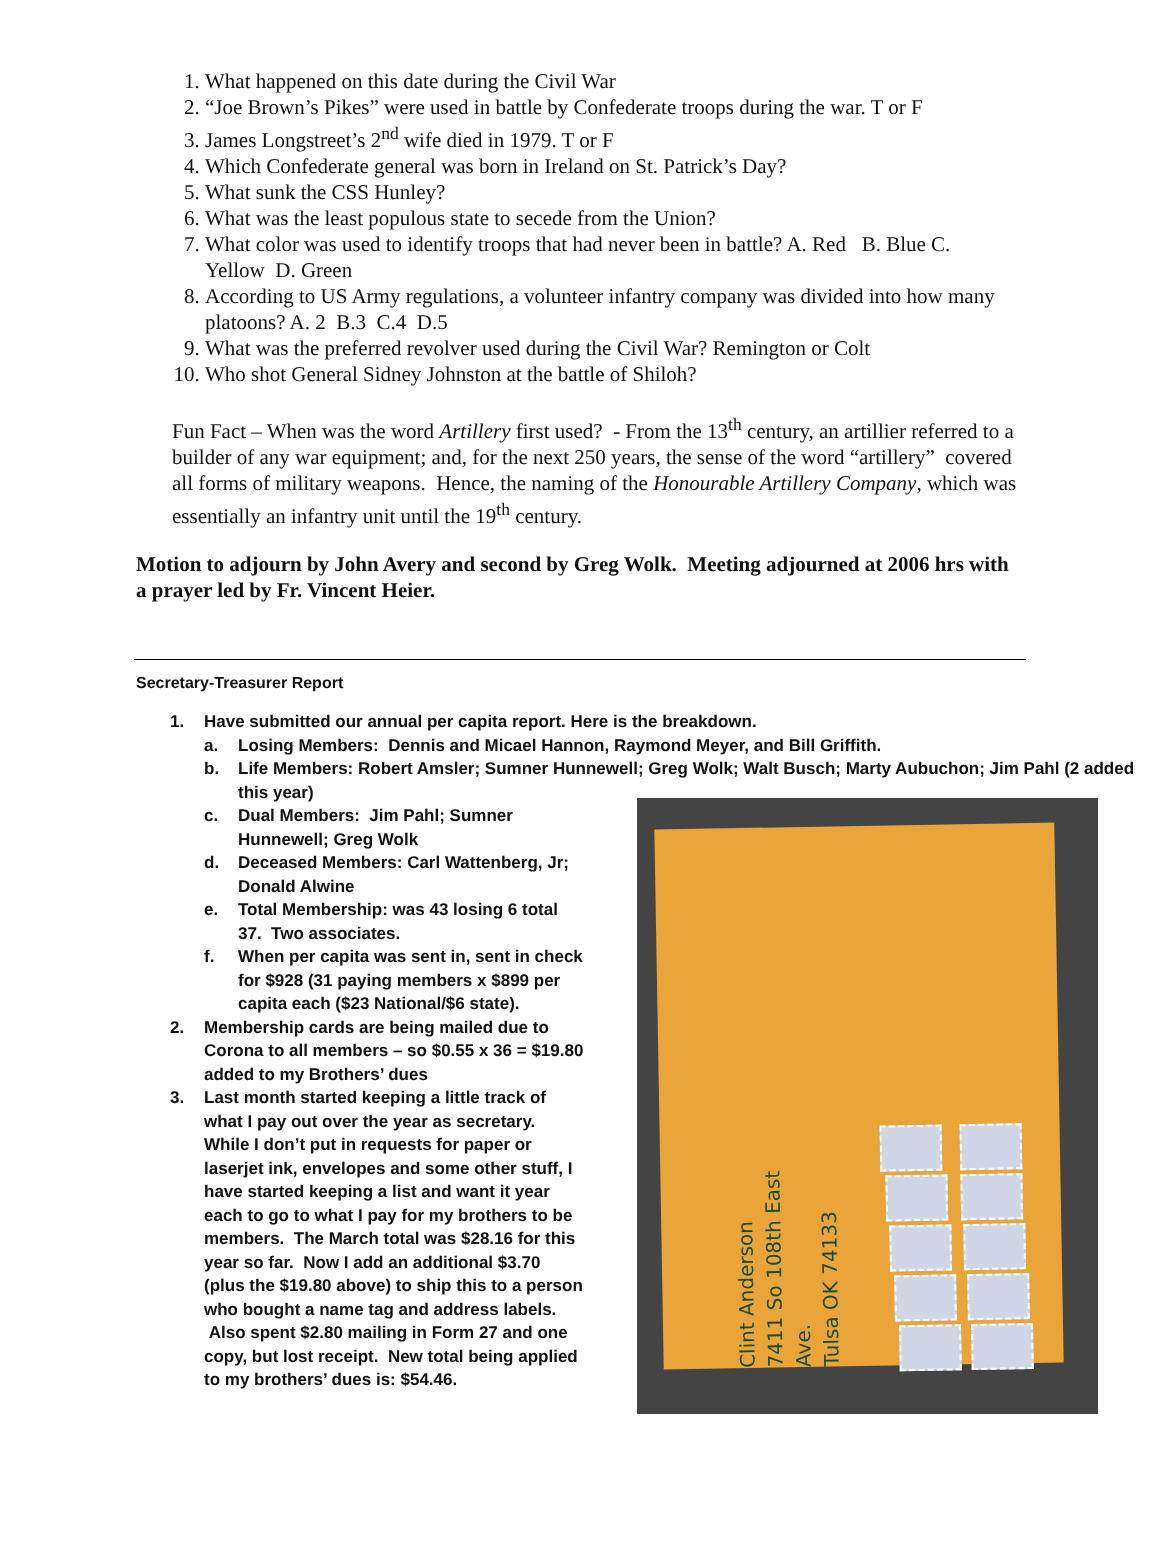1. What happened on this date during the Civil War
2. “Joe Brown’s Pikes” were used in battle by Confederate troops during the war. T or F
3. James Longstreet’s 2<sup>nd</sup> wife died in 1979. T or F
4. Which Confederate general was born in Ireland on St. Patrick’s Day?
5. What sunk the CSS Hunley?
6. What was the least populous state to secede from the Union?
7. What color was used to identify troops that had never been in battle? A. Red B. Blue C. Yellow D. Green
8. According to US Army regulations, a volunteer infantry company was divided into how many platoons? A. 2 B.3 C.4 D.5
9. What was the preferred revolver used during the Civil War? Remington or Colt
10. Who shot General Sidney Johnston at the battle of Shiloh?
Fun Fact – When was the word Artillery first used? - From the 13<sup>th</sup> century, an artillier referred to a builder of any war equipment; and, for the next 250 years, the sense of the word “artillery” covered all forms of military weapons. Hence, the naming of the Honourable Artillery Company, which was essentially an infantry unit until the 19<sup>th</sup> century.
Motion to adjourn by John Avery and second by Greg Wolk. Meeting adjourned at 2006 hrs with a prayer led by Fr. Vincent Heier.
Secretary-Treasurer Report
1. Have submitted our annual per capita report. Here is the breakdown.
a. Losing Members: Dennis and Micael Hannon, Raymond Meyer, and Bill Griffith.
b. Life Members: Robert Amsler; Sumner Hunnewell; Greg Wolk; Walt Busch; Marty Aubuchon; Jim Pahl (2 added this year)
c. Dual Members: Jim Pahl; Sumner Hunnewell; Greg Wolk
d. Deceased Members: Carl Wattenberg, Jr; Donald Alwine
e. Total Membership: was 43 losing 6 total 37. Two associates.
f. When per capita was sent in, sent in check for $928 (31 paying members x $899 per capita each ($23 National/$6 state).
2. Membership cards are being mailed due to Corona to all members – so $0.55 x 36 = $19.80 added to my Brothers’ dues
3. Last month started keeping a little track of what I pay out over the year as secretary. While I don’t put in requests for paper or laserjet ink, envelopes and some other stuff, I have started keeping a list and want it year each to go to what I pay for my brothers to be members. The March total was $28.16 for this year so far. Now I add an additional $3.70 (plus the $19.80 above) to ship this to a person who bought a name tag and address labels. Also spent $2.80 mailing in Form 27 and one copy, but lost receipt. New total being applied to my brothers’ dues is: $54.46.
Clint Anderson
7411 So 108th East Ave.
Tulsa OK 74133